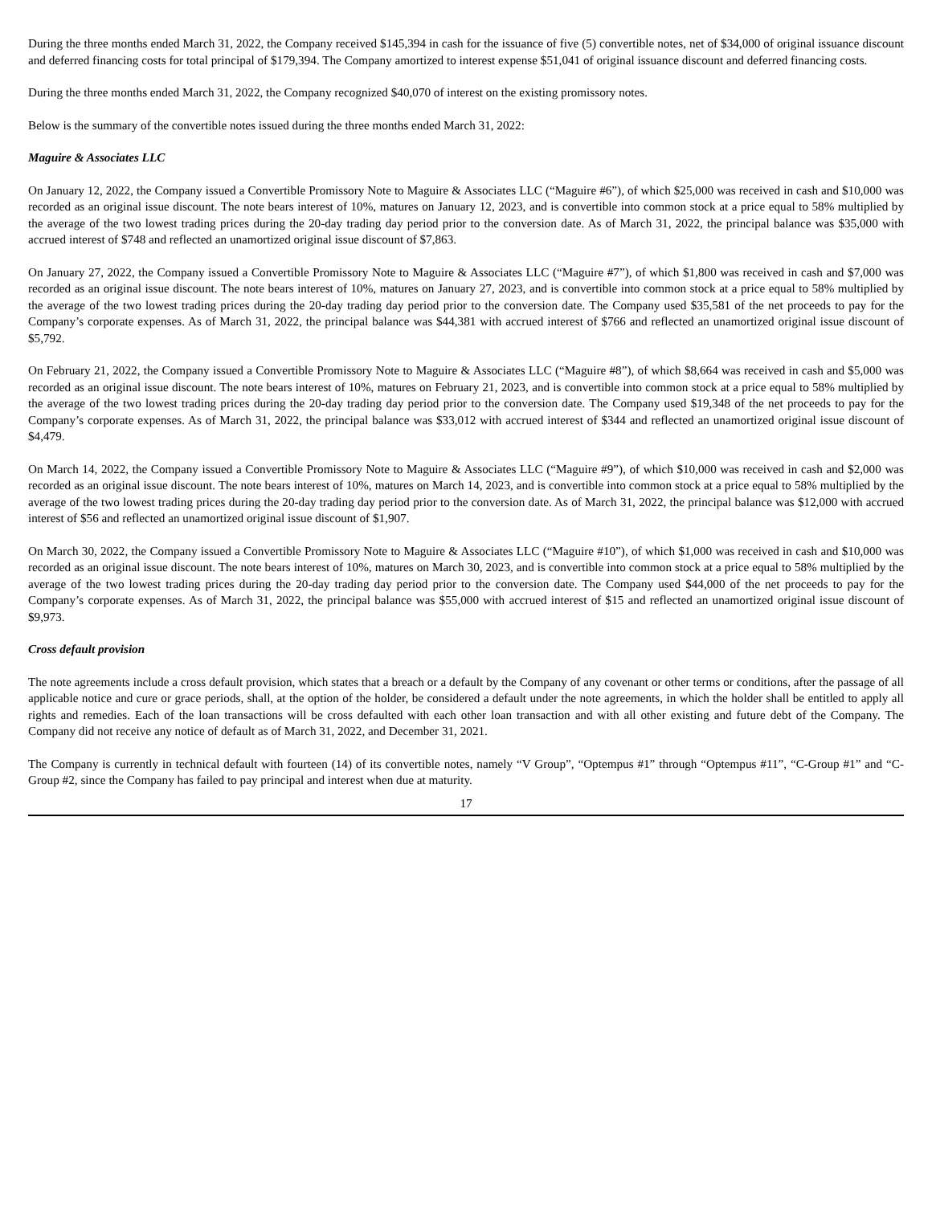During the three months ended March 31, 2022, the Company received $145,394 in cash for the issuance of five (5) convertible notes, net of $34,000 of original issuance discount and deferred financing costs for total principal of $179,394. The Company amortized to interest expense $51,041 of original issuance discount and deferred financing costs.
During the three months ended March 31, 2022, the Company recognized $40,070 of interest on the existing promissory notes.
Below is the summary of the convertible notes issued during the three months ended March 31, 2022:
Maguire & Associates LLC
On January 12, 2022, the Company issued a Convertible Promissory Note to Maguire & Associates LLC (“Maguire #6”), of which $25,000 was received in cash and $10,000 was recorded as an original issue discount. The note bears interest of 10%, matures on January 12, 2023, and is convertible into common stock at a price equal to 58% multiplied by the average of the two lowest trading prices during the 20-day trading day period prior to the conversion date. As of March 31, 2022, the principal balance was $35,000 with accrued interest of $748 and reflected an unamortized original issue discount of $7,863.
On January 27, 2022, the Company issued a Convertible Promissory Note to Maguire & Associates LLC (“Maguire #7”), of which $1,800 was received in cash and $7,000 was recorded as an original issue discount. The note bears interest of 10%, matures on January 27, 2023, and is convertible into common stock at a price equal to 58% multiplied by the average of the two lowest trading prices during the 20-day trading day period prior to the conversion date. The Company used $35,581 of the net proceeds to pay for the Company’s corporate expenses. As of March 31, 2022, the principal balance was $44,381 with accrued interest of $766 and reflected an unamortized original issue discount of $5,792.
On February 21, 2022, the Company issued a Convertible Promissory Note to Maguire & Associates LLC (“Maguire #8”), of which $8,664 was received in cash and $5,000 was recorded as an original issue discount. The note bears interest of 10%, matures on February 21, 2023, and is convertible into common stock at a price equal to 58% multiplied by the average of the two lowest trading prices during the 20-day trading day period prior to the conversion date. The Company used $19,348 of the net proceeds to pay for the Company’s corporate expenses. As of March 31, 2022, the principal balance was $33,012 with accrued interest of $344 and reflected an unamortized original issue discount of $4,479.
On March 14, 2022, the Company issued a Convertible Promissory Note to Maguire & Associates LLC (“Maguire #9”), of which $10,000 was received in cash and $2,000 was recorded as an original issue discount. The note bears interest of 10%, matures on March 14, 2023, and is convertible into common stock at a price equal to 58% multiplied by the average of the two lowest trading prices during the 20-day trading day period prior to the conversion date. As of March 31, 2022, the principal balance was $12,000 with accrued interest of $56 and reflected an unamortized original issue discount of $1,907.
On March 30, 2022, the Company issued a Convertible Promissory Note to Maguire & Associates LLC (“Maguire #10”), of which $1,000 was received in cash and $10,000 was recorded as an original issue discount. The note bears interest of 10%, matures on March 30, 2023, and is convertible into common stock at a price equal to 58% multiplied by the average of the two lowest trading prices during the 20-day trading day period prior to the conversion date. The Company used $44,000 of the net proceeds to pay for the Company’s corporate expenses. As of March 31, 2022, the principal balance was $55,000 with accrued interest of $15 and reflected an unamortized original issue discount of $9,973.
Cross default provision
The note agreements include a cross default provision, which states that a breach or a default by the Company of any covenant or other terms or conditions, after the passage of all applicable notice and cure or grace periods, shall, at the option of the holder, be considered a default under the note agreements, in which the holder shall be entitled to apply all rights and remedies. Each of the loan transactions will be cross defaulted with each other loan transaction and with all other existing and future debt of the Company. The Company did not receive any notice of default as of March 31, 2022, and December 31, 2021.
The Company is currently in technical default with fourteen (14) of its convertible notes, namely “V Group”, “Optempus #1” through “Optempus #11”, “C-Group #1” and “C-Group #2, since the Company has failed to pay principal and interest when due at maturity.
17